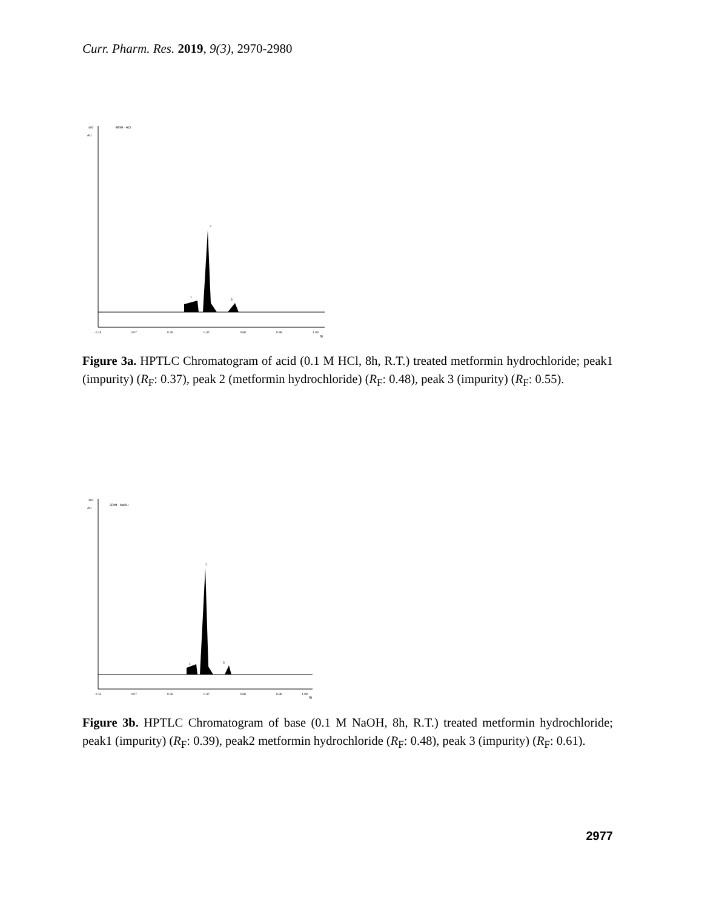Curr. Pharm. Res. 2019, 9(3), 2970-2980
400
AU
BRIM - HCl
2
1
3
-0.13
0.07
0.28
0.47
0.68
0.88
1.08
Rf
Figure 3a. HPTLC Chromatogram of acid (0.1 M HCl, 8h, R.T.) treated metformin hydrochloride; peak1 (impurity) (R<sub>F</sub>: 0.37), peak 2 (metformin hydrochloride) (R<sub>F</sub>: 0.48), peak 3 (impurity) (R<sub>F</sub>: 0.55).
400
AU
BRIM - NaOH
2
1
3
-0.13
0.07
0.28
0.47
0.68
0.88
1.08
Rf
Figure 3b. HPTLC Chromatogram of base (0.1 M NaOH, 8h, R.T.) treated metformin hydrochloride; peak1 (impurity) (R<sub>F</sub>: 0.39), peak2 metformin hydrochloride (R<sub>F</sub>: 0.48), peak 3 (impurity) (R<sub>F</sub>: 0.61).
2977